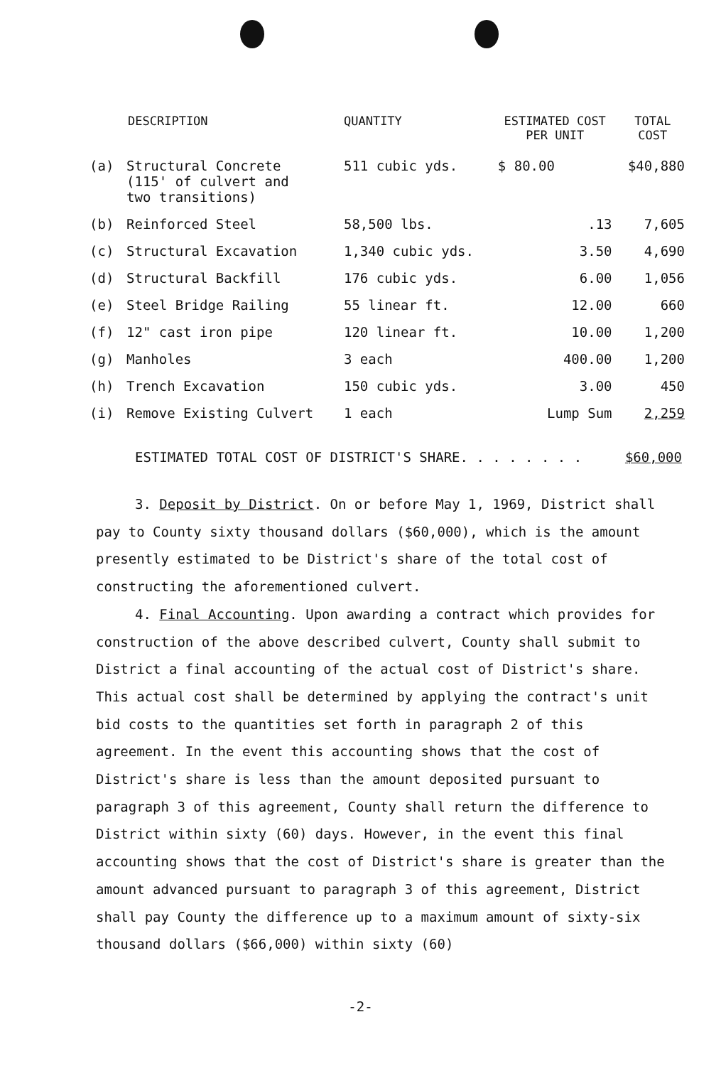| | DESCRIPTION | QUANTITY | ESTIMATED COST PER UNIT | TOTAL COST |
| --- | --- | --- | --- | --- |
| (a) | Structural Concrete (115' of culvert and two transitions) | 511 cubic yds. | $ 80.00 | $40,880 |
| (b) | Reinforced Steel | 58,500 lbs. | .13 | 7,605 |
| (c) | Structural Excavation | 1,340 cubic yds. | 3.50 | 4,690 |
| (d) | Structural Backfill | 176 cubic yds. | 6.00 | 1,056 |
| (e) | Steel Bridge Railing | 55 linear ft. | 12.00 | 660 |
| (f) | 12" cast iron pipe | 120 linear ft. | 10.00 | 1,200 |
| (g) | Manholes | 3 each | 400.00 | 1,200 |
| (h) | Trench Excavation | 150 cubic yds. | 3.00 | 450 |
| (i) | Remove Existing Culvert | 1 each | Lump Sum | 2,259 |
ESTIMATED TOTAL COST OF DISTRICT'S SHARE. . . . . . . . $60,000
3. Deposit by District. On or before May 1, 1969, District shall pay to County sixty thousand dollars ($60,000), which is the amount presently estimated to be District's share of the total cost of constructing the aforementioned culvert.
4. Final Accounting. Upon awarding a contract which provides for construction of the above described culvert, County shall submit to District a final accounting of the actual cost of District's share. This actual cost shall be determined by applying the contract's unit bid costs to the quantities set forth in paragraph 2 of this agreement. In the event this accounting shows that the cost of District's share is less than the amount deposited pursuant to paragraph 3 of this agreement, County shall return the difference to District within sixty (60) days. However, in the event this final accounting shows that the cost of District's share is greater than the amount advanced pursuant to paragraph 3 of this agreement, District shall pay County the difference up to a maximum amount of sixty-six thousand dollars ($66,000) within sixty (60)
-2-